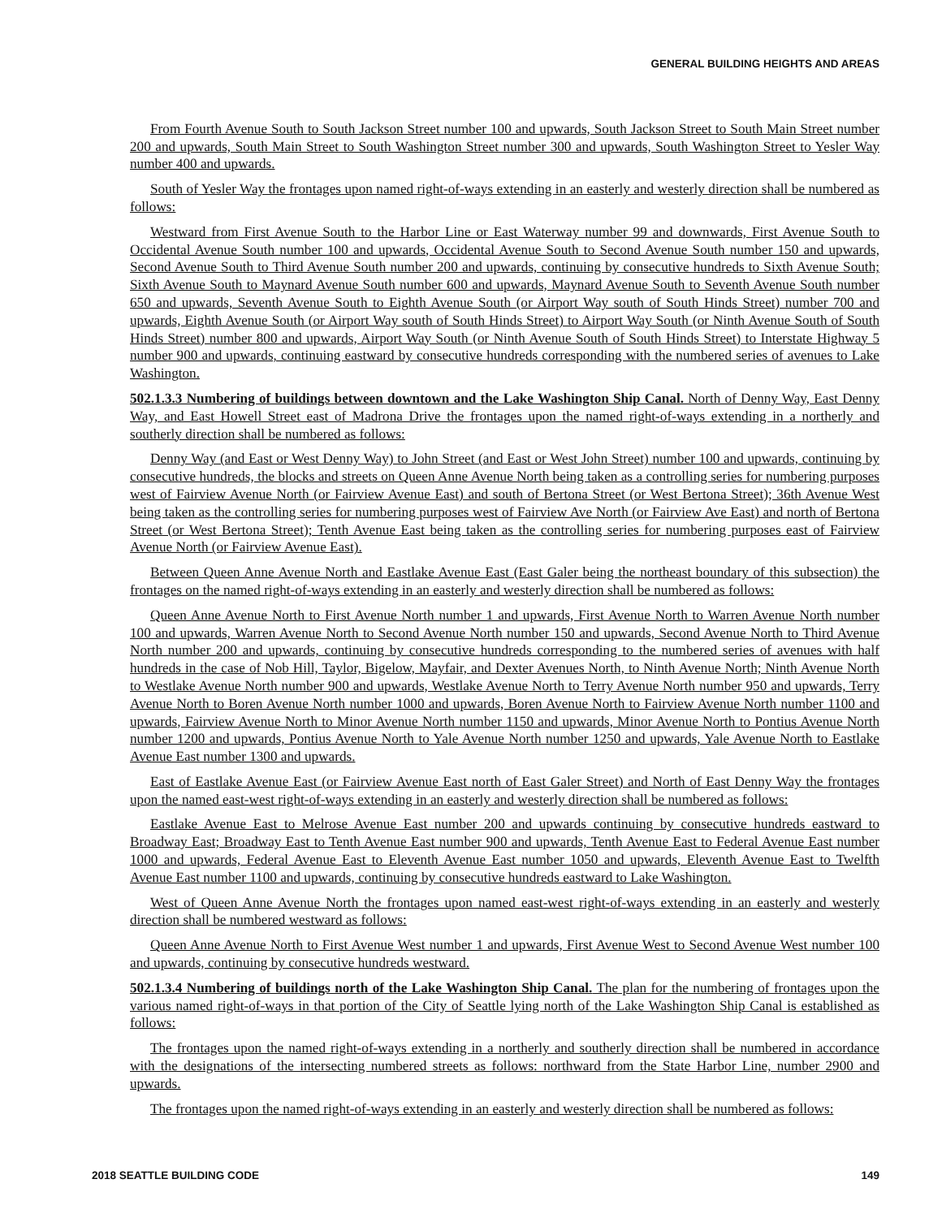GENERAL BUILDING HEIGHTS AND AREAS
From Fourth Avenue South to South Jackson Street number 100 and upwards, South Jackson Street to South Main Street number 200 and upwards, South Main Street to South Washington Street number 300 and upwards, South Washington Street to Yesler Way number 400 and upwards.
South of Yesler Way the frontages upon named right-of-ways extending in an easterly and westerly direction shall be numbered as follows:
Westward from First Avenue South to the Harbor Line or East Waterway number 99 and downwards, First Avenue South to Occidental Avenue South number 100 and upwards, Occidental Avenue South to Second Avenue South number 150 and upwards, Second Avenue South to Third Avenue South number 200 and upwards, continuing by consecutive hundreds to Sixth Avenue South; Sixth Avenue South to Maynard Avenue South number 600 and upwards, Maynard Avenue South to Seventh Avenue South number 650 and upwards, Seventh Avenue South to Eighth Avenue South (or Airport Way south of South Hinds Street) number 700 and upwards, Eighth Avenue South (or Airport Way south of South Hinds Street) to Airport Way South (or Ninth Avenue South of South Hinds Street) number 800 and upwards, Airport Way South (or Ninth Avenue South of South Hinds Street) to Interstate Highway 5 number 900 and upwards, continuing eastward by consecutive hundreds corresponding with the numbered series of avenues to Lake Washington.
502.1.3.3 Numbering of buildings between downtown and the Lake Washington Ship Canal. North of Denny Way, East Denny Way, and East Howell Street east of Madrona Drive the frontages upon the named right-of-ways extending in a northerly and southerly direction shall be numbered as follows:
Denny Way (and East or West Denny Way) to John Street (and East or West John Street) number 100 and upwards, continuing by consecutive hundreds, the blocks and streets on Queen Anne Avenue North being taken as a controlling series for numbering purposes west of Fairview Avenue North (or Fairview Avenue East) and south of Bertona Street (or West Bertona Street); 36th Avenue West being taken as the controlling series for numbering purposes west of Fairview Ave North (or Fairview Ave East) and north of Bertona Street (or West Bertona Street); Tenth Avenue East being taken as the controlling series for numbering purposes east of Fairview Avenue North (or Fairview Avenue East).
Between Queen Anne Avenue North and Eastlake Avenue East (East Galer being the northeast boundary of this subsection) the frontages on the named right-of-ways extending in an easterly and westerly direction shall be numbered as follows:
Queen Anne Avenue North to First Avenue North number 1 and upwards, First Avenue North to Warren Avenue North number 100 and upwards, Warren Avenue North to Second Avenue North number 150 and upwards, Second Avenue North to Third Avenue North number 200 and upwards, continuing by consecutive hundreds corresponding to the numbered series of avenues with half hundreds in the case of Nob Hill, Taylor, Bigelow, Mayfair, and Dexter Avenues North, to Ninth Avenue North; Ninth Avenue North to Westlake Avenue North number 900 and upwards, Westlake Avenue North to Terry Avenue North number 950 and upwards, Terry Avenue North to Boren Avenue North number 1000 and upwards, Boren Avenue North to Fairview Avenue North number 1100 and upwards, Fairview Avenue North to Minor Avenue North number 1150 and upwards, Minor Avenue North to Pontius Avenue North number 1200 and upwards, Pontius Avenue North to Yale Avenue North number 1250 and upwards, Yale Avenue North to Eastlake Avenue East number 1300 and upwards.
East of Eastlake Avenue East (or Fairview Avenue East north of East Galer Street) and North of East Denny Way the frontages upon the named east-west right-of-ways extending in an easterly and westerly direction shall be numbered as follows:
Eastlake Avenue East to Melrose Avenue East number 200 and upwards continuing by consecutive hundreds eastward to Broadway East; Broadway East to Tenth Avenue East number 900 and upwards, Tenth Avenue East to Federal Avenue East number 1000 and upwards, Federal Avenue East to Eleventh Avenue East number 1050 and upwards, Eleventh Avenue East to Twelfth Avenue East number 1100 and upwards, continuing by consecutive hundreds eastward to Lake Washington.
West of Queen Anne Avenue North the frontages upon named east-west right-of-ways extending in an easterly and westerly direction shall be numbered westward as follows:
Queen Anne Avenue North to First Avenue West number 1 and upwards, First Avenue West to Second Avenue West number 100 and upwards, continuing by consecutive hundreds westward.
502.1.3.4 Numbering of buildings north of the Lake Washington Ship Canal. The plan for the numbering of frontages upon the various named right-of-ways in that portion of the City of Seattle lying north of the Lake Washington Ship Canal is established as follows:
The frontages upon the named right-of-ways extending in a northerly and southerly direction shall be numbered in accordance with the designations of the intersecting numbered streets as follows: northward from the State Harbor Line, number 2900 and upwards.
The frontages upon the named right-of-ways extending in an easterly and westerly direction shall be numbered as follows:
2018 SEATTLE BUILDING CODE 149